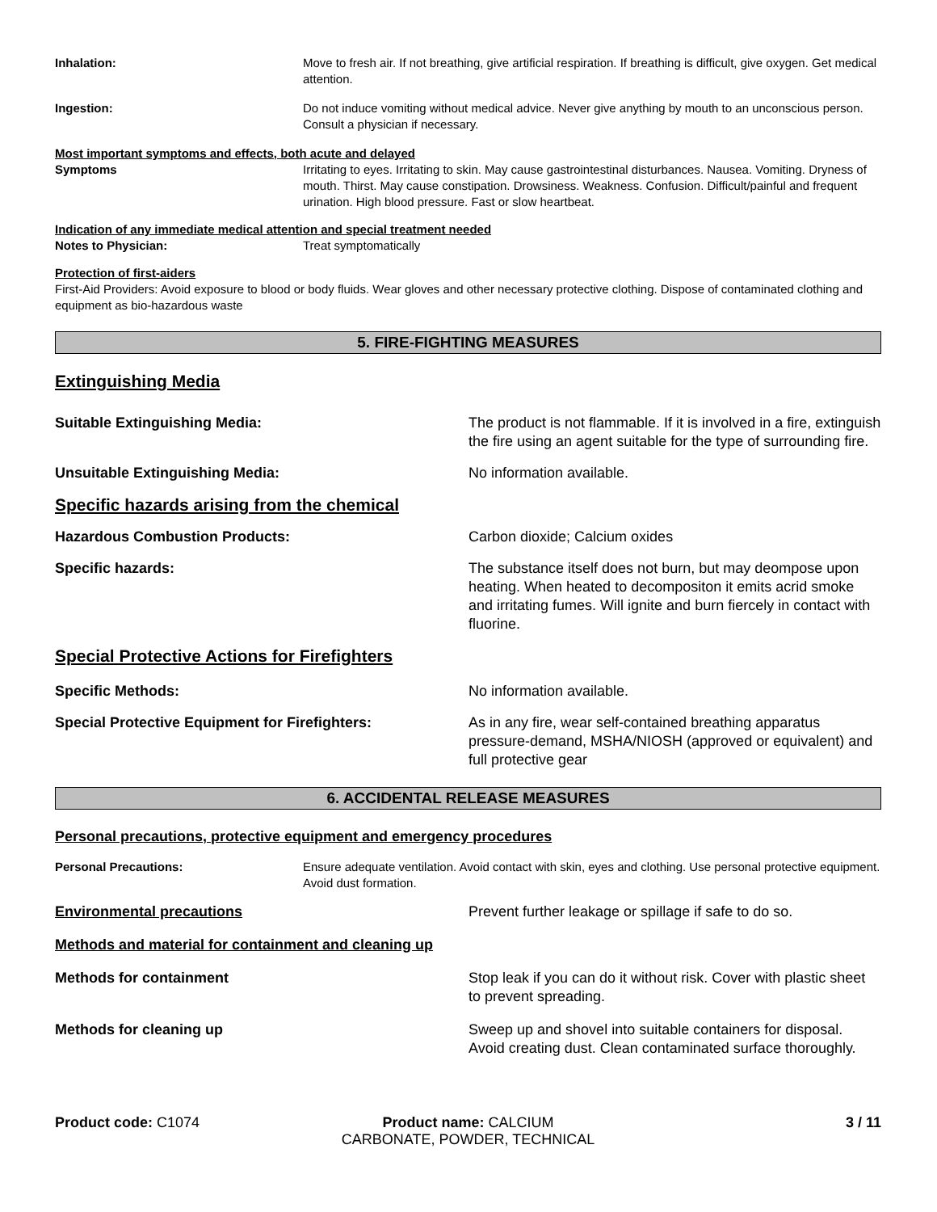Inhalation: Move to fresh air. If not breathing, give artificial respiration. If breathing is difficult, give oxygen. Get medical attention.
Ingestion: Do not induce vomiting without medical advice. Never give anything by mouth to an unconscious person. Consult a physician if necessary.
Most important symptoms and effects, both acute and delayed
Symptoms Irritating to eyes. Irritating to skin. May cause gastrointestinal disturbances. Nausea. Vomiting. Dryness of mouth. Thirst. May cause constipation. Drowsiness. Weakness. Confusion. Difficult/painful and frequent urination. High blood pressure. Fast or slow heartbeat.
Indication of any immediate medical attention and special treatment needed
Notes to Physician: Treat symptomatically
Protection of first-aiders
First-Aid Providers: Avoid exposure to blood or body fluids. Wear gloves and other necessary protective clothing. Dispose of contaminated clothing and equipment as bio-hazardous waste
5. FIRE-FIGHTING MEASURES
Extinguishing Media
Suitable Extinguishing Media: The product is not flammable. If it is involved in a fire, extinguish the fire using an agent suitable for the type of surrounding fire.
Unsuitable Extinguishing Media: No information available.
Specific hazards arising from the chemical
Hazardous Combustion Products: Carbon dioxide; Calcium oxides
Specific hazards: The substance itself does not burn, but may deompose upon heating. When heated to decompositon it emits acrid smoke and irritating fumes. Will ignite and burn fiercely in contact with fluorine.
Special Protective Actions for Firefighters
Specific Methods: No information available.
Special Protective Equipment for Firefighters: As in any fire, wear self-contained breathing apparatus pressure-demand, MSHA/NIOSH (approved or equivalent) and full protective gear
6. ACCIDENTAL RELEASE MEASURES
Personal precautions, protective equipment and emergency procedures
Personal Precautions: Ensure adequate ventilation. Avoid contact with skin, eyes and clothing. Use personal protective equipment. Avoid dust formation.
Environmental precautions Prevent further leakage or spillage if safe to do so.
Methods and material for containment and cleaning up
Methods for containment Stop leak if you can do it without risk. Cover with plastic sheet to prevent spreading.
Methods for cleaning up Sweep up and shovel into suitable containers for disposal. Avoid creating dust. Clean contaminated surface thoroughly.
Product code: C1074 Product name: CALCIUM
CARBONATE, POWDER, TECHNICAL
3 / 11